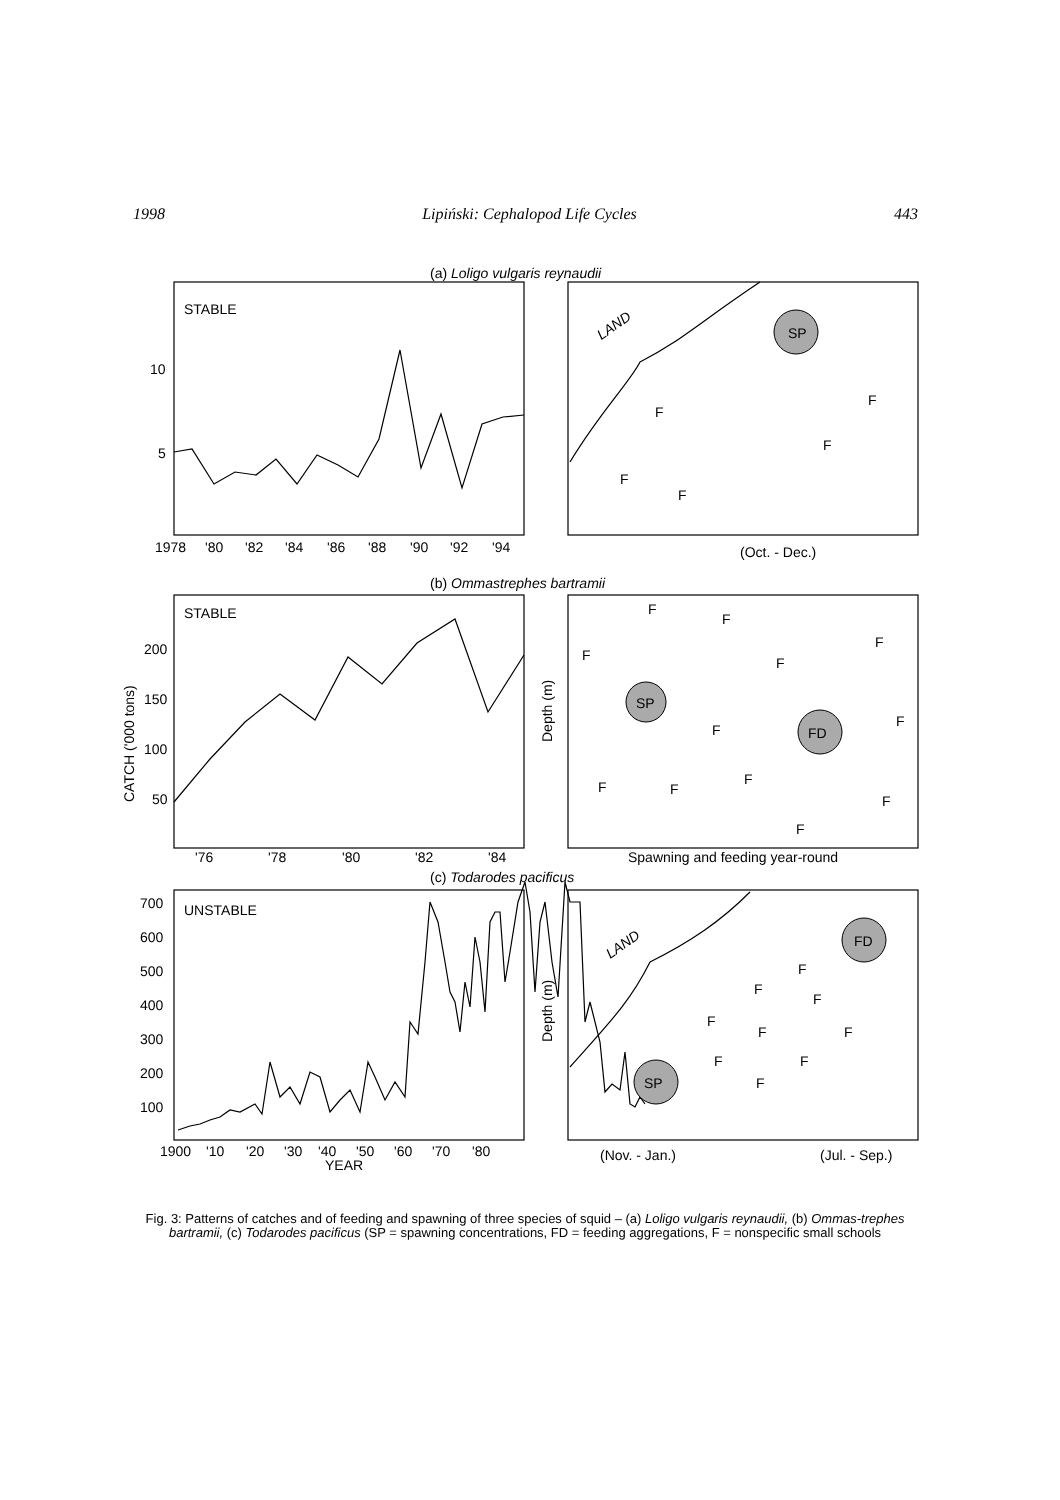1998 Lipiński: Cephalopod Life Cycles 443
STABLE
STABLE
UNSTABLE
(a) Loligo vulgaris reynaudii
(b) Ommastrephes bartramii
(c) Todarodes pacificus
10
5
1978
'80
'82
'84
'86
'88
'90
'92
'94
(Oct. - Dec.)
200
150
100
50
CATCH ('000 tons)
'76
'78
'80
'82
'84
Spawning and feeding year-round
Depth (m)
Depth (m)
700
600
500
400
300
200
100
1900
'10
'20
'30
'40
'50
'60
'70
'80
YEAR
(Nov. - Jan.)
(Jul. - Sep.)
SP
LAND
SP
FD
FD
SP
LAND
F
F
F
F
F
F
F
F
F
F
F
F
F
F
F
F
F
F
F
F
F
F
F
F
F
F
Fig. 3: Patterns of catches and of feeding and spawning of three species of squid – (a) Loligo vulgaris reynaudii, (b) Ommas-trephes bartramii, (c) Todarodes pacificus (SP = spawning concentrations, FD = feeding aggregations, F = nonspecific small schools